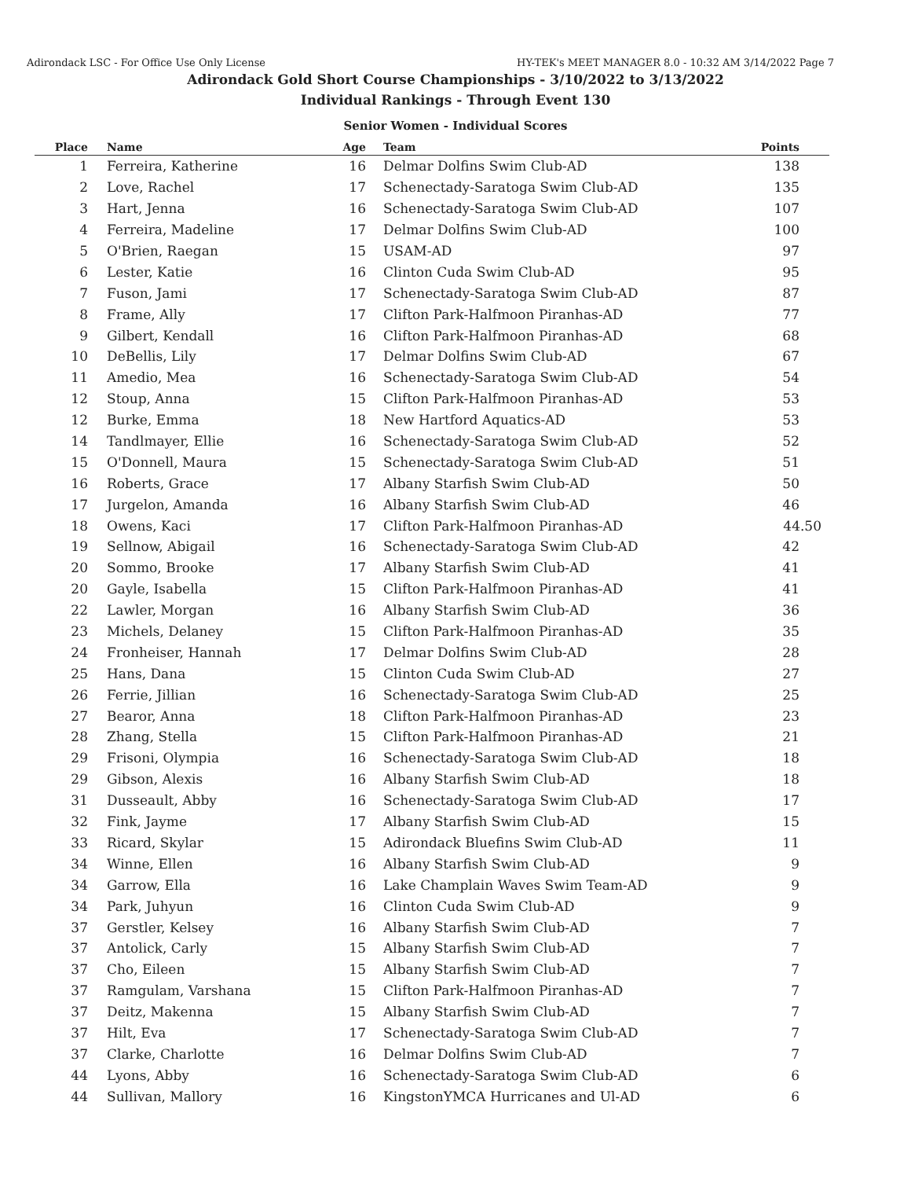Adirondack LSC - For Office Use Only License HY-TEK's MEET MANAGER 8.0 - 10:32 AM 3/14/2022 Page 7
Adirondack Gold Short Course Championships - 3/10/2022 to 3/13/2022
Individual Rankings - Through Event 130
Senior Women - Individual Scores
| Place | Name | Age | Team | Points |
| --- | --- | --- | --- | --- |
| 1 | Ferreira, Katherine | 16 | Delmar Dolfins Swim Club-AD | 138 |
| 2 | Love, Rachel | 17 | Schenectady-Saratoga Swim Club-AD | 135 |
| 3 | Hart, Jenna | 16 | Schenectady-Saratoga Swim Club-AD | 107 |
| 4 | Ferreira, Madeline | 17 | Delmar Dolfins Swim Club-AD | 100 |
| 5 | O'Brien, Raegan | 15 | USAM-AD | 97 |
| 6 | Lester, Katie | 16 | Clinton Cuda Swim Club-AD | 95 |
| 7 | Fuson, Jami | 17 | Schenectady-Saratoga Swim Club-AD | 87 |
| 8 | Frame, Ally | 17 | Clifton Park-Halfmoon Piranhas-AD | 77 |
| 9 | Gilbert, Kendall | 16 | Clifton Park-Halfmoon Piranhas-AD | 68 |
| 10 | DeBellis, Lily | 17 | Delmar Dolfins Swim Club-AD | 67 |
| 11 | Amedio, Mea | 16 | Schenectady-Saratoga Swim Club-AD | 54 |
| 12 | Stoup, Anna | 15 | Clifton Park-Halfmoon Piranhas-AD | 53 |
| 12 | Burke, Emma | 18 | New Hartford Aquatics-AD | 53 |
| 14 | Tandlmayer, Ellie | 16 | Schenectady-Saratoga Swim Club-AD | 52 |
| 15 | O'Donnell, Maura | 15 | Schenectady-Saratoga Swim Club-AD | 51 |
| 16 | Roberts, Grace | 17 | Albany Starfish Swim Club-AD | 50 |
| 17 | Jurgelon, Amanda | 16 | Albany Starfish Swim Club-AD | 46 |
| 18 | Owens, Kaci | 17 | Clifton Park-Halfmoon Piranhas-AD | 44.50 |
| 19 | Sellnow, Abigail | 16 | Schenectady-Saratoga Swim Club-AD | 42 |
| 20 | Sommo, Brooke | 17 | Albany Starfish Swim Club-AD | 41 |
| 20 | Gayle, Isabella | 15 | Clifton Park-Halfmoon Piranhas-AD | 41 |
| 22 | Lawler, Morgan | 16 | Albany Starfish Swim Club-AD | 36 |
| 23 | Michels, Delaney | 15 | Clifton Park-Halfmoon Piranhas-AD | 35 |
| 24 | Fronheiser, Hannah | 17 | Delmar Dolfins Swim Club-AD | 28 |
| 25 | Hans, Dana | 15 | Clinton Cuda Swim Club-AD | 27 |
| 26 | Ferrie, Jillian | 16 | Schenectady-Saratoga Swim Club-AD | 25 |
| 27 | Bearor, Anna | 18 | Clifton Park-Halfmoon Piranhas-AD | 23 |
| 28 | Zhang, Stella | 15 | Clifton Park-Halfmoon Piranhas-AD | 21 |
| 29 | Frisoni, Olympia | 16 | Schenectady-Saratoga Swim Club-AD | 18 |
| 29 | Gibson, Alexis | 16 | Albany Starfish Swim Club-AD | 18 |
| 31 | Dusseault, Abby | 16 | Schenectady-Saratoga Swim Club-AD | 17 |
| 32 | Fink, Jayme | 17 | Albany Starfish Swim Club-AD | 15 |
| 33 | Ricard, Skylar | 15 | Adirondack Bluefins Swim Club-AD | 11 |
| 34 | Winne, Ellen | 16 | Albany Starfish Swim Club-AD | 9 |
| 34 | Garrow, Ella | 16 | Lake Champlain Waves Swim Team-AD | 9 |
| 34 | Park, Juhyun | 16 | Clinton Cuda Swim Club-AD | 9 |
| 37 | Gerstler, Kelsey | 16 | Albany Starfish Swim Club-AD | 7 |
| 37 | Antolick, Carly | 15 | Albany Starfish Swim Club-AD | 7 |
| 37 | Cho, Eileen | 15 | Albany Starfish Swim Club-AD | 7 |
| 37 | Ramgulam, Varshana | 15 | Clifton Park-Halfmoon Piranhas-AD | 7 |
| 37 | Deitz, Makenna | 15 | Albany Starfish Swim Club-AD | 7 |
| 37 | Hilt, Eva | 17 | Schenectady-Saratoga Swim Club-AD | 7 |
| 37 | Clarke, Charlotte | 16 | Delmar Dolfins Swim Club-AD | 7 |
| 44 | Lyons, Abby | 16 | Schenectady-Saratoga Swim Club-AD | 6 |
| 44 | Sullivan, Mallory | 16 | KingstonYMCA Hurricanes and Ul-AD | 6 |